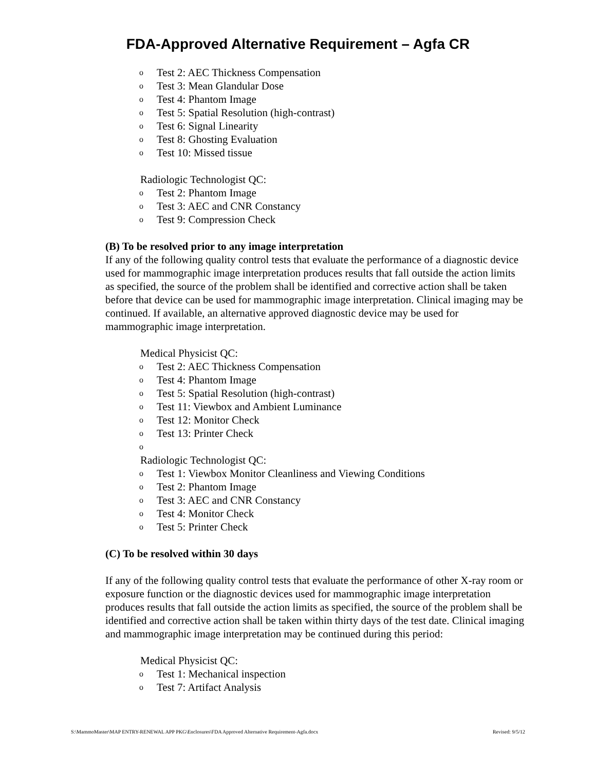FDA-Approved Alternative Requirement – Agfa CR
o Test 2: AEC Thickness Compensation
o Test 3: Mean Glandular Dose
o Test 4: Phantom Image
o Test 5: Spatial Resolution (high-contrast)
o Test 6: Signal Linearity
o Test 8: Ghosting Evaluation
o Test 10: Missed tissue
Radiologic Technologist QC:
o Test 2: Phantom Image
o Test 3: AEC and CNR Constancy
o Test 9: Compression Check
(B) To be resolved prior to any image interpretation
If any of the following quality control tests that evaluate the performance of a diagnostic device used for mammographic image interpretation produces results that fall outside the action limits as specified, the source of the problem shall be identified and corrective action shall be taken before that device can be used for mammographic image interpretation. Clinical imaging may be continued. If available, an alternative approved diagnostic device may be used for mammographic image interpretation.
Medical Physicist QC:
o Test 2: AEC Thickness Compensation
o Test 4: Phantom Image
o Test 5: Spatial Resolution (high-contrast)
o Test 11: Viewbox and Ambient Luminance
o Test 12: Monitor Check
o Test 13: Printer Check
o
Radiologic Technologist QC:
o Test 1: Viewbox Monitor Cleanliness and Viewing Conditions
o Test 2: Phantom Image
o Test 3: AEC and CNR Constancy
o Test 4: Monitor Check
o Test 5: Printer Check
(C) To be resolved within 30 days
If any of the following quality control tests that evaluate the performance of other X-ray room or exposure function or the diagnostic devices used for mammographic image interpretation produces results that fall outside the action limits as specified, the source of the problem shall be identified and corrective action shall be taken within thirty days of the test date. Clinical imaging and mammographic image interpretation may be continued during this period:
Medical Physicist QC:
o Test 1: Mechanical inspection
o Test 7: Artifact Analysis
S:\MammoMaster\MAP ENTRY-RENEWAL APP PKG\Enclosures\FDA Approved Alternative Requirement-Agfa.docx Revised: 9/5/12